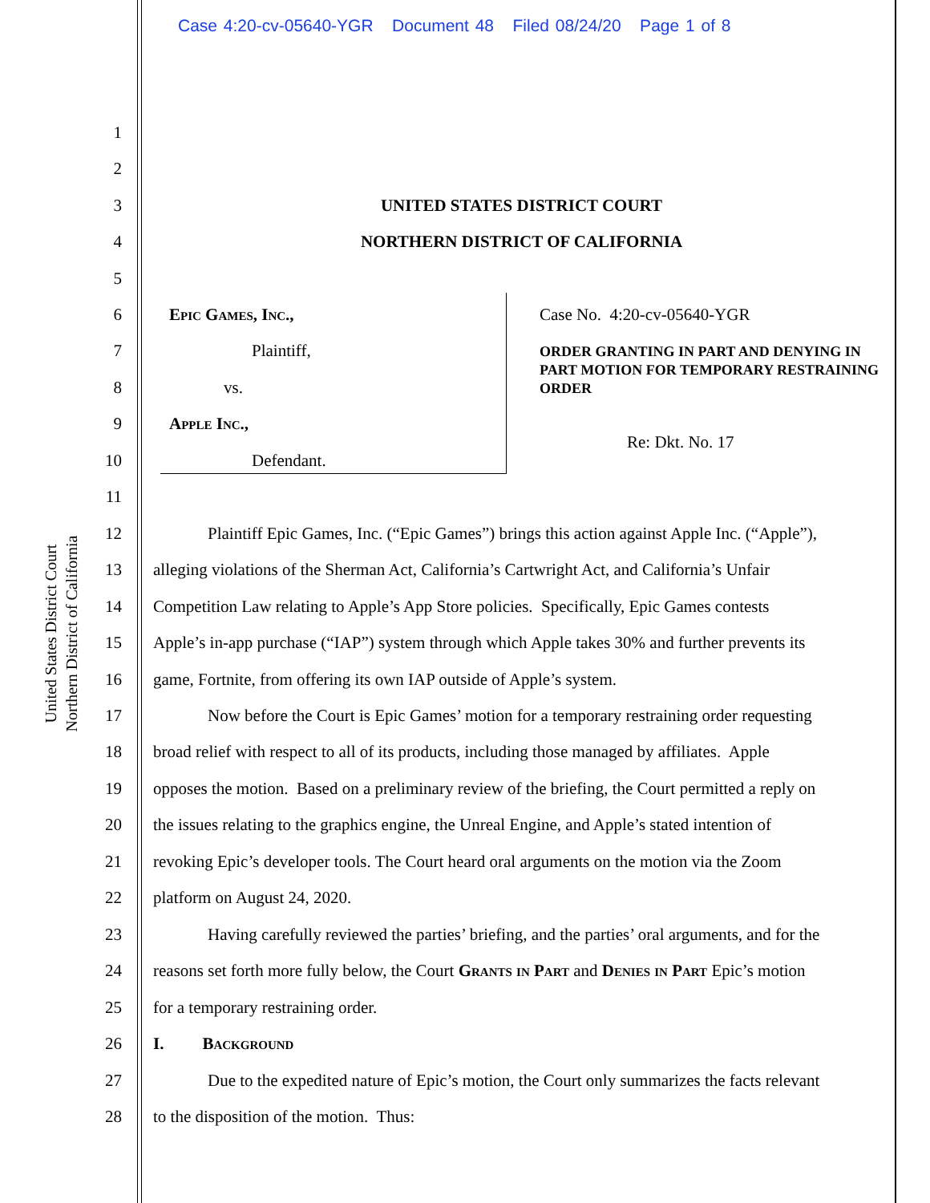Case 4:20-cv-05640-YGR Document 48 Filed 08/24/20 Page 1 of 8
United States District Court
Northern District of California
1
2
3 UNITED STATES DISTRICT COURT
4 NORTHERN DISTRICT OF CALIFORNIA
5
6 Epic Games, Inc., Case No. 4:20-cv-05640-YGR
7 Plaintiff, ORDER GRANTING IN PART AND DENYING IN PART MOTION FOR TEMPORARY RESTRAINING ORDER
8 vs.
9 Apple Inc.,
Re: Dkt. No. 17
10 Defendant.
11
12 Plaintiff Epic Games, Inc. (“Epic Games”) brings this action against Apple Inc. (“Apple”),
13 alleging violations of the Sherman Act, California’s Cartwright Act, and California’s Unfair
14 Competition Law relating to Apple’s App Store policies. Specifically, Epic Games contests
15 Apple’s in-app purchase (“IAP”) system through which Apple takes 30% and further prevents its
16 game, Fortnite, from offering its own IAP outside of Apple’s system.
17 Now before the Court is Epic Games’ motion for a temporary restraining order requesting
18 broad relief with respect to all of its products, including those managed by affiliates. Apple
19 opposes the motion. Based on a preliminary review of the briefing, the Court permitted a reply on
20 the issues relating to the graphics engine, the Unreal Engine, and Apple’s stated intention of
21 revoking Epic’s developer tools. The Court heard oral arguments on the motion via the Zoom
22 platform on August 24, 2020.
23 Having carefully reviewed the parties’ briefing, and the parties’ oral arguments, and for the
24 reasons set forth more fully below, the Court Grants in Part and Denies in Part Epic’s motion
25 for a temporary restraining order.
26 I. Background
27 Due to the expedited nature of Epic’s motion, the Court only summarizes the facts relevant
28 to the disposition of the motion. Thus: